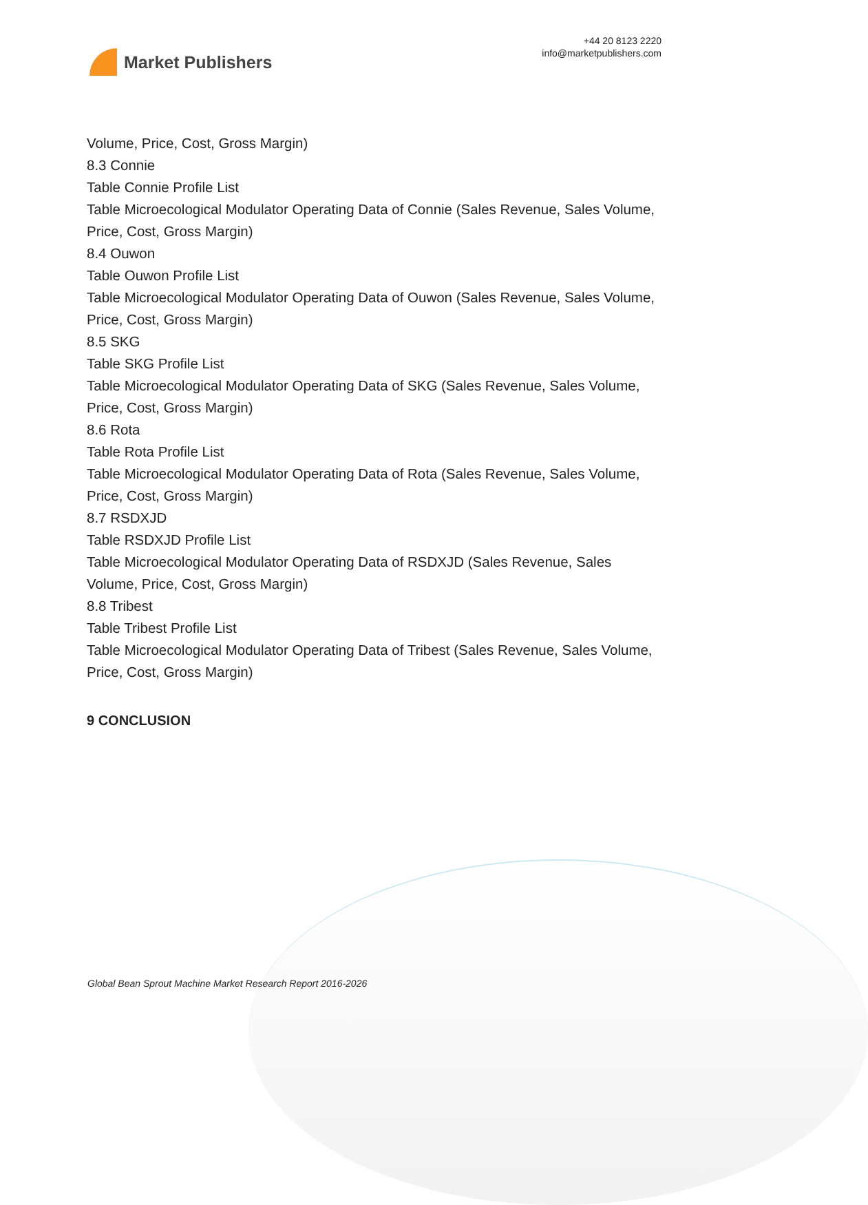Market Publishers
+44 20 8123 2220
info@marketpublishers.com
Volume, Price, Cost, Gross Margin)
8.3 Connie
Table Connie Profile List
Table Microecological Modulator Operating Data of Connie (Sales Revenue, Sales Volume, Price, Cost, Gross Margin)
8.4 Ouwon
Table Ouwon Profile List
Table Microecological Modulator Operating Data of Ouwon (Sales Revenue, Sales Volume, Price, Cost, Gross Margin)
8.5 SKG
Table SKG Profile List
Table Microecological Modulator Operating Data of SKG (Sales Revenue, Sales Volume, Price, Cost, Gross Margin)
8.6 Rota
Table Rota Profile List
Table Microecological Modulator Operating Data of Rota (Sales Revenue, Sales Volume, Price, Cost, Gross Margin)
8.7 RSDXJD
Table RSDXJD Profile List
Table Microecological Modulator Operating Data of RSDXJD (Sales Revenue, Sales Volume, Price, Cost, Gross Margin)
8.8 Tribest
Table Tribest Profile List
Table Microecological Modulator Operating Data of Tribest (Sales Revenue, Sales Volume, Price, Cost, Gross Margin)
9 CONCLUSION
Global Bean Sprout Machine Market Research Report 2016-2026